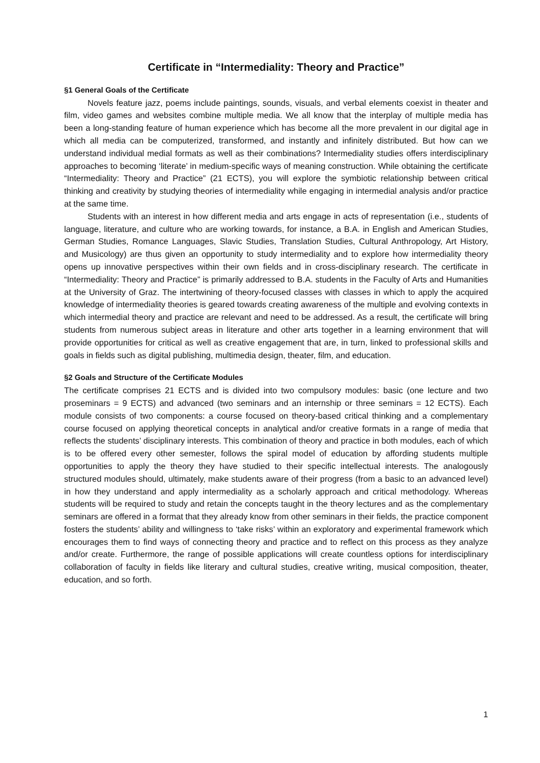Certificate in “Intermediality: Theory and Practice”
§1 General Goals of the Certificate
Novels feature jazz, poems include paintings, sounds, visuals, and verbal elements coexist in theater and film, video games and websites combine multiple media. We all know that the interplay of multiple media has been a long-standing feature of human experience which has become all the more prevalent in our digital age in which all media can be computerized, transformed, and instantly and infinitely distributed. But how can we understand individual medial formats as well as their combinations? Intermediality studies offers interdisciplinary approaches to becoming ‘literate’ in medium-specific ways of meaning construction. While obtaining the certificate “Intermediality: Theory and Practice” (21 ECTS), you will explore the symbiotic relationship between critical thinking and creativity by studying theories of intermediality while engaging in intermedial analysis and/or practice at the same time.
Students with an interest in how different media and arts engage in acts of representation (i.e., students of language, literature, and culture who are working towards, for instance, a B.A. in English and American Studies, German Studies, Romance Languages, Slavic Studies, Translation Studies, Cultural Anthropology, Art History, and Musicology) are thus given an opportunity to study intermediality and to explore how intermediality theory opens up innovative perspectives within their own fields and in cross-disciplinary research. The certificate in “Intermediality: Theory and Practice” is primarily addressed to B.A. students in the Faculty of Arts and Humanities at the University of Graz. The intertwining of theory-focused classes with classes in which to apply the acquired knowledge of intermediality theories is geared towards creating awareness of the multiple and evolving contexts in which intermedial theory and practice are relevant and need to be addressed. As a result, the certificate will bring students from numerous subject areas in literature and other arts together in a learning environment that will provide opportunities for critical as well as creative engagement that are, in turn, linked to professional skills and goals in fields such as digital publishing, multimedia design, theater, film, and education.
§2 Goals and Structure of the Certificate Modules
The certificate comprises 21 ECTS and is divided into two compulsory modules: basic (one lecture and two proseminars = 9 ECTS) and advanced (two seminars and an internship or three seminars = 12 ECTS). Each module consists of two components: a course focused on theory-based critical thinking and a complementary course focused on applying theoretical concepts in analytical and/or creative formats in a range of media that reflects the students’ disciplinary interests. This combination of theory and practice in both modules, each of which is to be offered every other semester, follows the spiral model of education by affording students multiple opportunities to apply the theory they have studied to their specific intellectual interests. The analogously structured modules should, ultimately, make students aware of their progress (from a basic to an advanced level) in how they understand and apply intermediality as a scholarly approach and critical methodology. Whereas students will be required to study and retain the concepts taught in the theory lectures and as the complementary seminars are offered in a format that they already know from other seminars in their fields, the practice component fosters the students’ ability and willingness to ‘take risks’ within an exploratory and experimental framework which encourages them to find ways of connecting theory and practice and to reflect on this process as they analyze and/or create. Furthermore, the range of possible applications will create countless options for interdisciplinary collaboration of faculty in fields like literary and cultural studies, creative writing, musical composition, theater, education, and so forth.
1